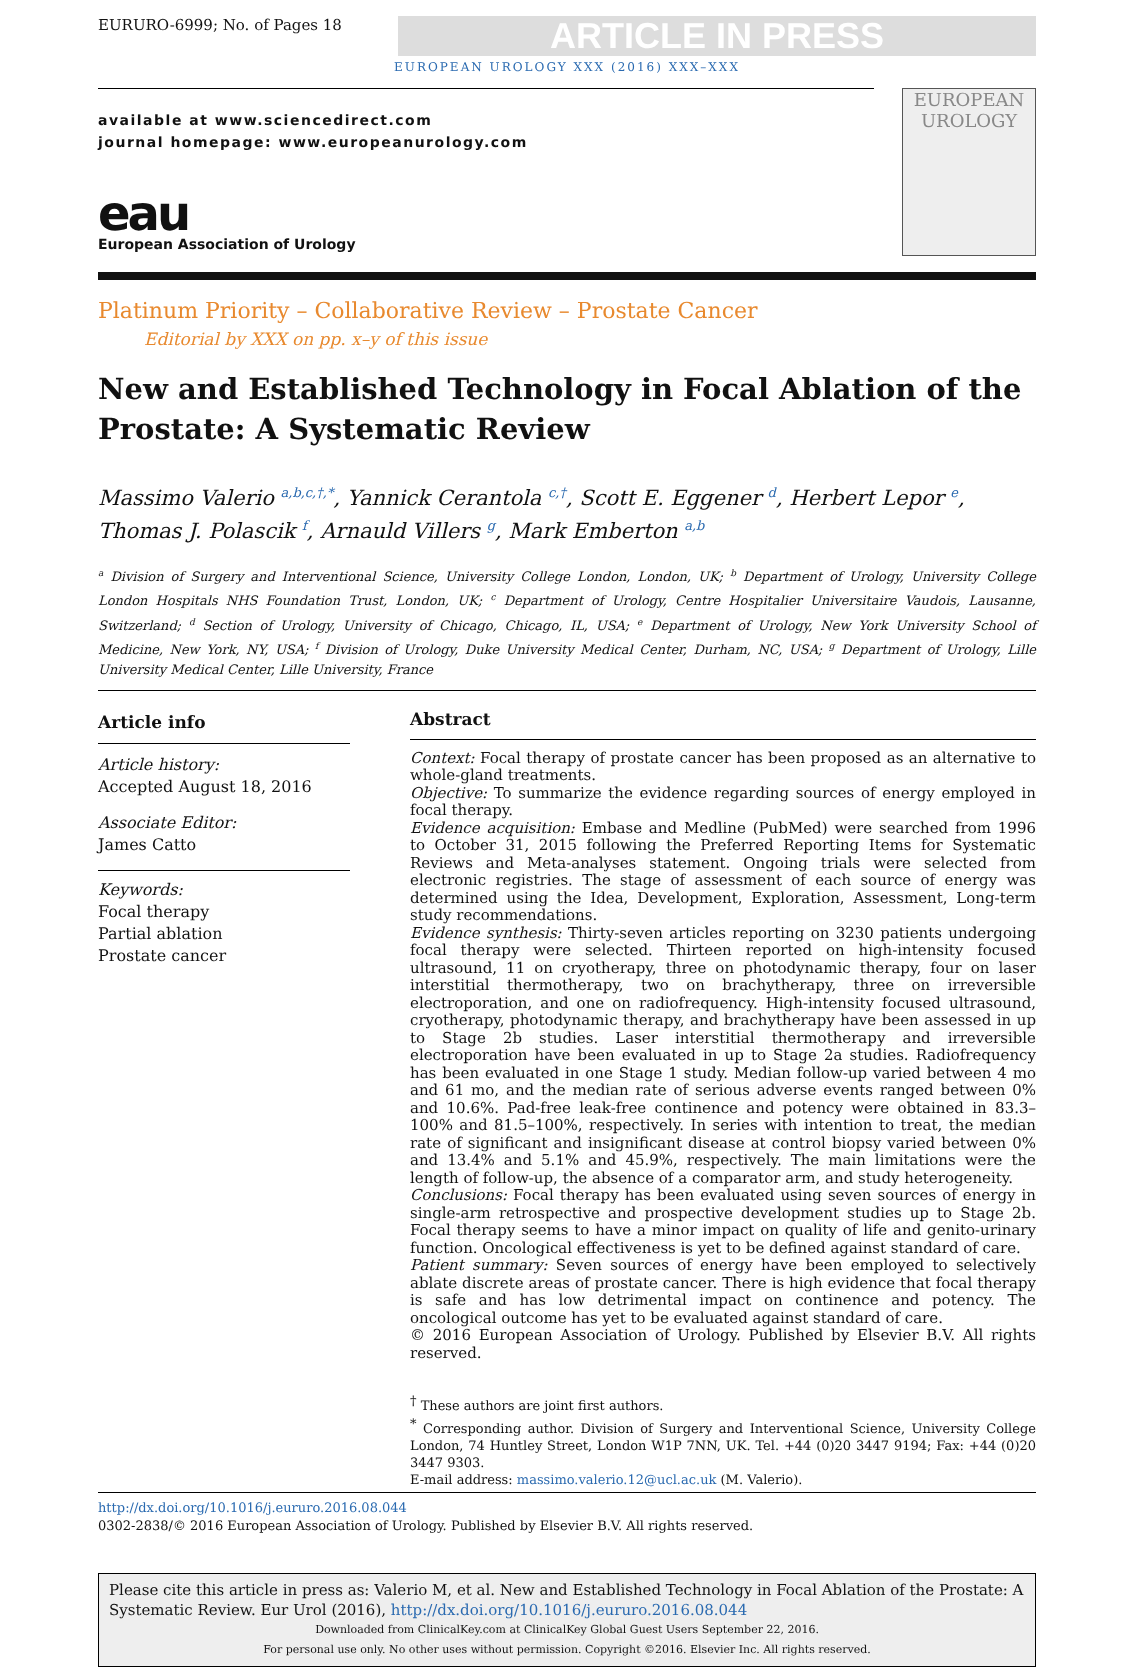EURURO-6999; No. of Pages 18
ARTICLE IN PRESS
EUROPEAN UROLOGY XXX (2016) XXX–XXX
available at www.sciencedirect.com
journal homepage: www.europeanurology.com
eau
European Association of Urology
EUROPEAN
UROLOGY
Platinum Priority – Collaborative Review – Prostate Cancer
Editorial by XXX on pp. x–y of this issue
New and Established Technology in Focal Ablation of the Prostate: A Systematic Review
Massimo Valerio <sup>a,b,c,†,*</sup>, Yannick Cerantola <sup>c,†</sup>, Scott E. Eggener <sup>d</sup>, Herbert Lepor <sup>e</sup>, Thomas J. Polascik <sup>f</sup>, Arnauld Villers <sup>g</sup>, Mark Emberton <sup>a,b</sup>
<sup>a</sup> Division of Surgery and Interventional Science, University College London, London, UK; <sup>b</sup> Department of Urology, University College London Hospitals NHS Foundation Trust, London, UK; <sup>c</sup> Department of Urology, Centre Hospitalier Universitaire Vaudois, Lausanne, Switzerland; <sup>d</sup> Section of Urology, University of Chicago, Chicago, IL, USA; <sup>e</sup> Department of Urology, New York University School of Medicine, New York, NY, USA; <sup>f</sup> Division of Urology, Duke University Medical Center, Durham, NC, USA; <sup>g</sup> Department of Urology, Lille University Medical Center, Lille University, France
Article info
Article history:
Accepted August 18, 2016
Associate Editor:
James Catto
Keywords:
Focal therapy
Partial ablation
Prostate cancer
Abstract
Context: Focal therapy of prostate cancer has been proposed as an alternative to whole-gland treatments.
Objective: To summarize the evidence regarding sources of energy employed in focal therapy.
Evidence acquisition: Embase and Medline (PubMed) were searched from 1996 to October 31, 2015 following the Preferred Reporting Items for Systematic Reviews and Meta-analyses statement. Ongoing trials were selected from electronic registries. The stage of assessment of each source of energy was determined using the Idea, Development, Exploration, Assessment, Long-term study recommendations.
Evidence synthesis: Thirty-seven articles reporting on 3230 patients undergoing focal therapy were selected. Thirteen reported on high-intensity focused ultrasound, 11 on cryotherapy, three on photodynamic therapy, four on laser interstitial thermotherapy, two on brachytherapy, three on irreversible electroporation, and one on radiofrequency. High-intensity focused ultrasound, cryotherapy, photodynamic therapy, and brachytherapy have been assessed in up to Stage 2b studies. Laser interstitial thermotherapy and irreversible electroporation have been evaluated in up to Stage 2a studies. Radiofrequency has been evaluated in one Stage 1 study. Median follow-up varied between 4 mo and 61 mo, and the median rate of serious adverse events ranged between 0% and 10.6%. Pad-free leak-free continence and potency were obtained in 83.3–100% and 81.5–100%, respectively. In series with intention to treat, the median rate of significant and insignificant disease at control biopsy varied between 0% and 13.4% and 5.1% and 45.9%, respectively. The main limitations were the length of follow-up, the absence of a comparator arm, and study heterogeneity.
Conclusions: Focal therapy has been evaluated using seven sources of energy in single-arm retrospective and prospective development studies up to Stage 2b. Focal therapy seems to have a minor impact on quality of life and genito-urinary function. Oncological effectiveness is yet to be defined against standard of care.
Patient summary: Seven sources of energy have been employed to selectively ablate discrete areas of prostate cancer. There is high evidence that focal therapy is safe and has low detrimental impact on continence and potency. The oncological outcome has yet to be evaluated against standard of care.
© 2016 European Association of Urology. Published by Elsevier B.V. All rights reserved.
<sup>†</sup> These authors are joint first authors.
<sup>*</sup> Corresponding author. Division of Surgery and Interventional Science, University College London, 74 Huntley Street, London W1P 7NN, UK. Tel. +44 (0)20 3447 9194; Fax: +44 (0)20 3447 9303.
E-mail address: massimo.valerio.12@ucl.ac.uk (M. Valerio).
http://dx.doi.org/10.1016/j.eururo.2016.08.044
0302-2838/© 2016 European Association of Urology. Published by Elsevier B.V. All rights reserved.
Please cite this article in press as: Valerio M, et al. New and Established Technology in Focal Ablation of the Prostate: A Systematic Review. Eur Urol (2016), http://dx.doi.org/10.1016/j.eururo.2016.08.044
Downloaded from ClinicalKey.com at ClinicalKey Global Guest Users September 22, 2016.
For personal use only. No other uses without permission. Copyright ©2016. Elsevier Inc. All rights reserved.